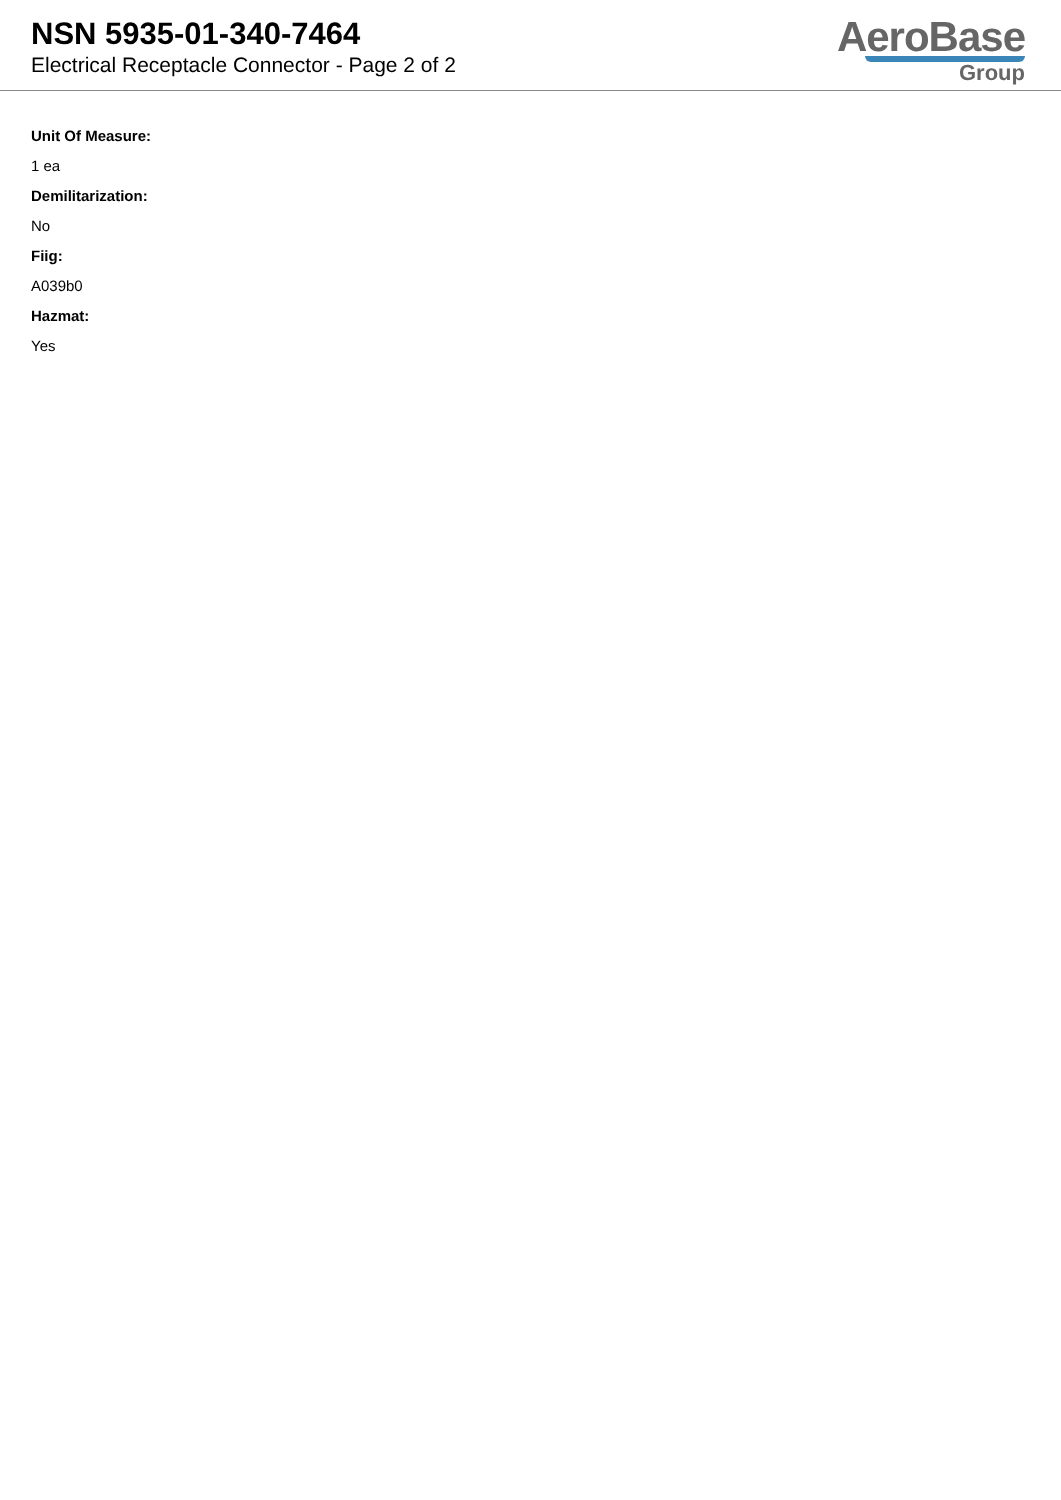NSN 5935-01-340-7464
Electrical Receptacle Connector - Page 2 of 2
AeroBase
Group
Unit Of Measure:
1 ea
Demilitarization:
No
Fiig:
A039b0
Hazmat:
Yes